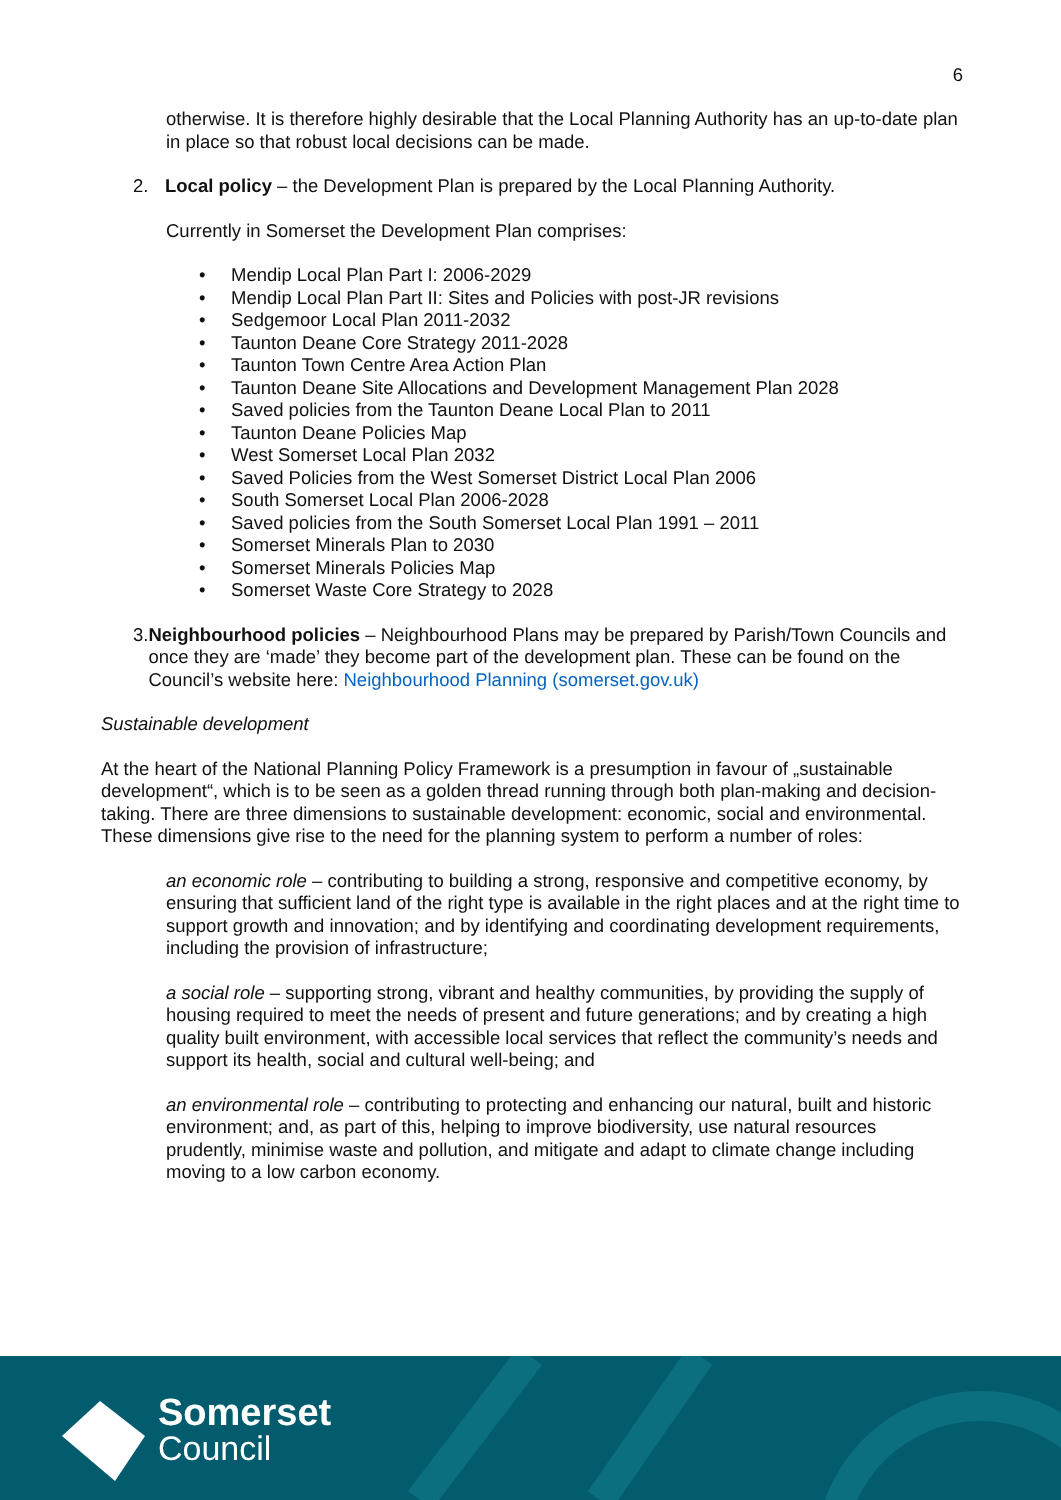6
otherwise. It is therefore highly desirable that the Local Planning Authority has an up-to-date plan in place so that robust local decisions can be made.
2. Local policy – the Development Plan is prepared by the Local Planning Authority.
Currently in Somerset the Development Plan comprises:
• Mendip Local Plan Part I: 2006-2029
• Mendip Local Plan Part II: Sites and Policies with post-JR revisions
• Sedgemoor Local Plan 2011-2032
• Taunton Deane Core Strategy 2011-2028
• Taunton Town Centre Area Action Plan
• Taunton Deane Site Allocations and Development Management Plan 2028
• Saved policies from the Taunton Deane Local Plan to 2011
• Taunton Deane Policies Map
• West Somerset Local Plan 2032
• Saved Policies from the West Somerset District Local Plan 2006
• South Somerset Local Plan 2006-2028
• Saved policies from the South Somerset Local Plan 1991 – 2011
• Somerset Minerals Plan to 2030
• Somerset Minerals Policies Map
• Somerset Waste Core Strategy to 2028
3. Neighbourhood policies – Neighbourhood Plans may be prepared by Parish/Town Councils and once they are ‘made’ they become part of the development plan. These can be found on the Council’s website here: Neighbourhood Planning (somerset.gov.uk)
Sustainable development
At the heart of the National Planning Policy Framework is a presumption in favour of „sustainable development“, which is to be seen as a golden thread running through both plan-making and decision-taking. There are three dimensions to sustainable development: economic, social and environmental. These dimensions give rise to the need for the planning system to perform a number of roles:
an economic role – contributing to building a strong, responsive and competitive economy, by ensuring that sufficient land of the right type is available in the right places and at the right time to support growth and innovation; and by identifying and coordinating development requirements, including the provision of infrastructure;
a social role – supporting strong, vibrant and healthy communities, by providing the supply of housing required to meet the needs of present and future generations; and by creating a high quality built environment, with accessible local services that reflect the community’s needs and support its health, social and cultural well-being; and
an environmental role – contributing to protecting and enhancing our natural, built and historic environment; and, as part of this, helping to improve biodiversity, use natural resources prudently, minimise waste and pollution, and mitigate and adapt to climate change including moving to a low carbon economy.
Somerset
Council